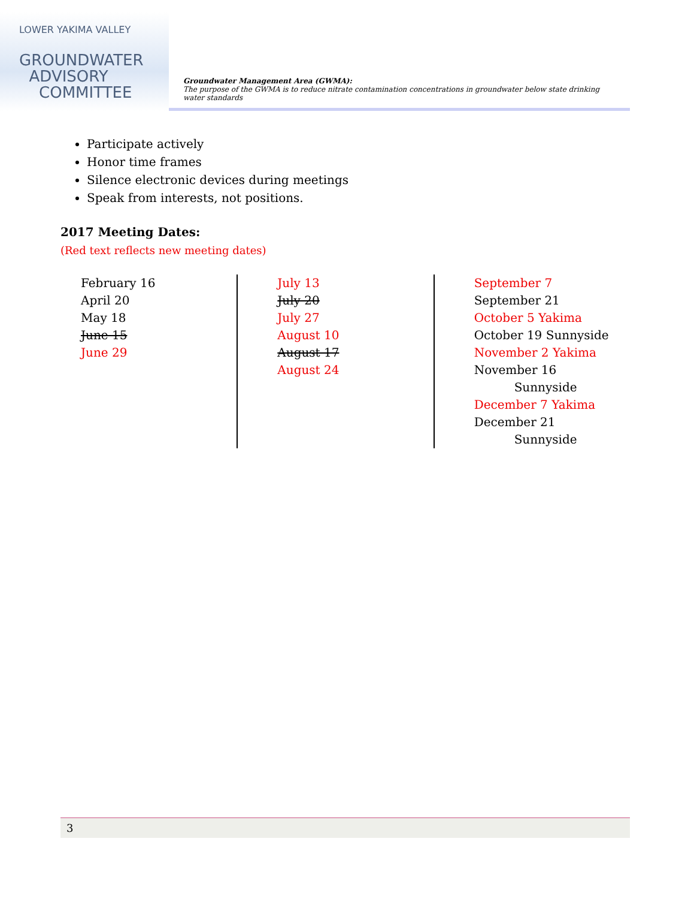LOWER YAKIMA VALLEY
GROUNDWATER
ADVISORY
COMMITTEE
Groundwater Management Area (GWMA):
The purpose of the GWMA is to reduce nitrate contamination concentrations in groundwater below state drinking water standards
Participate actively
Honor time frames
Silence electronic devices during meetings
Speak from interests, not positions.
2017 Meeting Dates:
(Red text reflects new meeting dates)
February 16
April 20
May 18
June 15
June 29
July 13
July 20
July 27
August 10
August 17
August 24
September 7
September 21
October 5 Yakima
October 19 Sunnyside
November 2 Yakima
November 16
Sunnyside
December 7 Yakima
December 21
Sunnyside
3